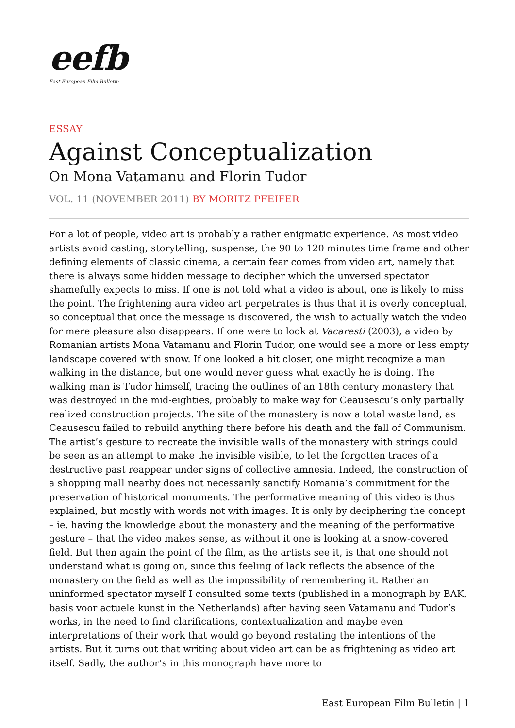eefb
East European Film Bulletin
ESSAY
Against Conceptualization
On Mona Vatamanu and Florin Tudor
VOL. 11 (NOVEMBER 2011) BY MORITZ PFEIFER
For a lot of people, video art is probably a rather enigmatic experience. As most video artists avoid casting, storytelling, suspense, the 90 to 120 minutes time frame and other defining elements of classic cinema, a certain fear comes from video art, namely that there is always some hidden message to decipher which the unversed spectator shamefully expects to miss. If one is not told what a video is about, one is likely to miss the point. The frightening aura video art perpetrates is thus that it is overly conceptual, so conceptual that once the message is discovered, the wish to actually watch the video for mere pleasure also disappears. If one were to look at Vacaresti (2003), a video by Romanian artists Mona Vatamanu and Florin Tudor, one would see a more or less empty landscape covered with snow. If one looked a bit closer, one might recognize a man walking in the distance, but one would never guess what exactly he is doing. The walking man is Tudor himself, tracing the outlines of an 18th century monastery that was destroyed in the mid-eighties, probably to make way for Ceausescu’s only partially realized construction projects. The site of the monastery is now a total waste land, as Ceausescu failed to rebuild anything there before his death and the fall of Communism. The artist’s gesture to recreate the invisible walls of the monastery with strings could be seen as an attempt to make the invisible visible, to let the forgotten traces of a destructive past reappear under signs of collective amnesia. Indeed, the construction of a shopping mall nearby does not necessarily sanctify Romania’s commitment for the preservation of historical monuments. The performative meaning of this video is thus explained, but mostly with words not with images. It is only by deciphering the concept – ie. having the knowledge about the monastery and the meaning of the performative gesture – that the video makes sense, as without it one is looking at a snow-covered field. But then again the point of the film, as the artists see it, is that one should not understand what is going on, since this feeling of lack reflects the absence of the monastery on the field as well as the impossibility of remembering it. Rather an uninformed spectator myself I consulted some texts (published in a monograph by BAK, basis voor actuele kunst in the Netherlands) after having seen Vatamanu and Tudor’s works, in the need to find clarifications, contextualization and maybe even interpretations of their work that would go beyond restating the intentions of the artists. But it turns out that writing about video art can be as frightening as video art itself. Sadly, the author’s in this monograph have more to
East European Film Bulletin | 1